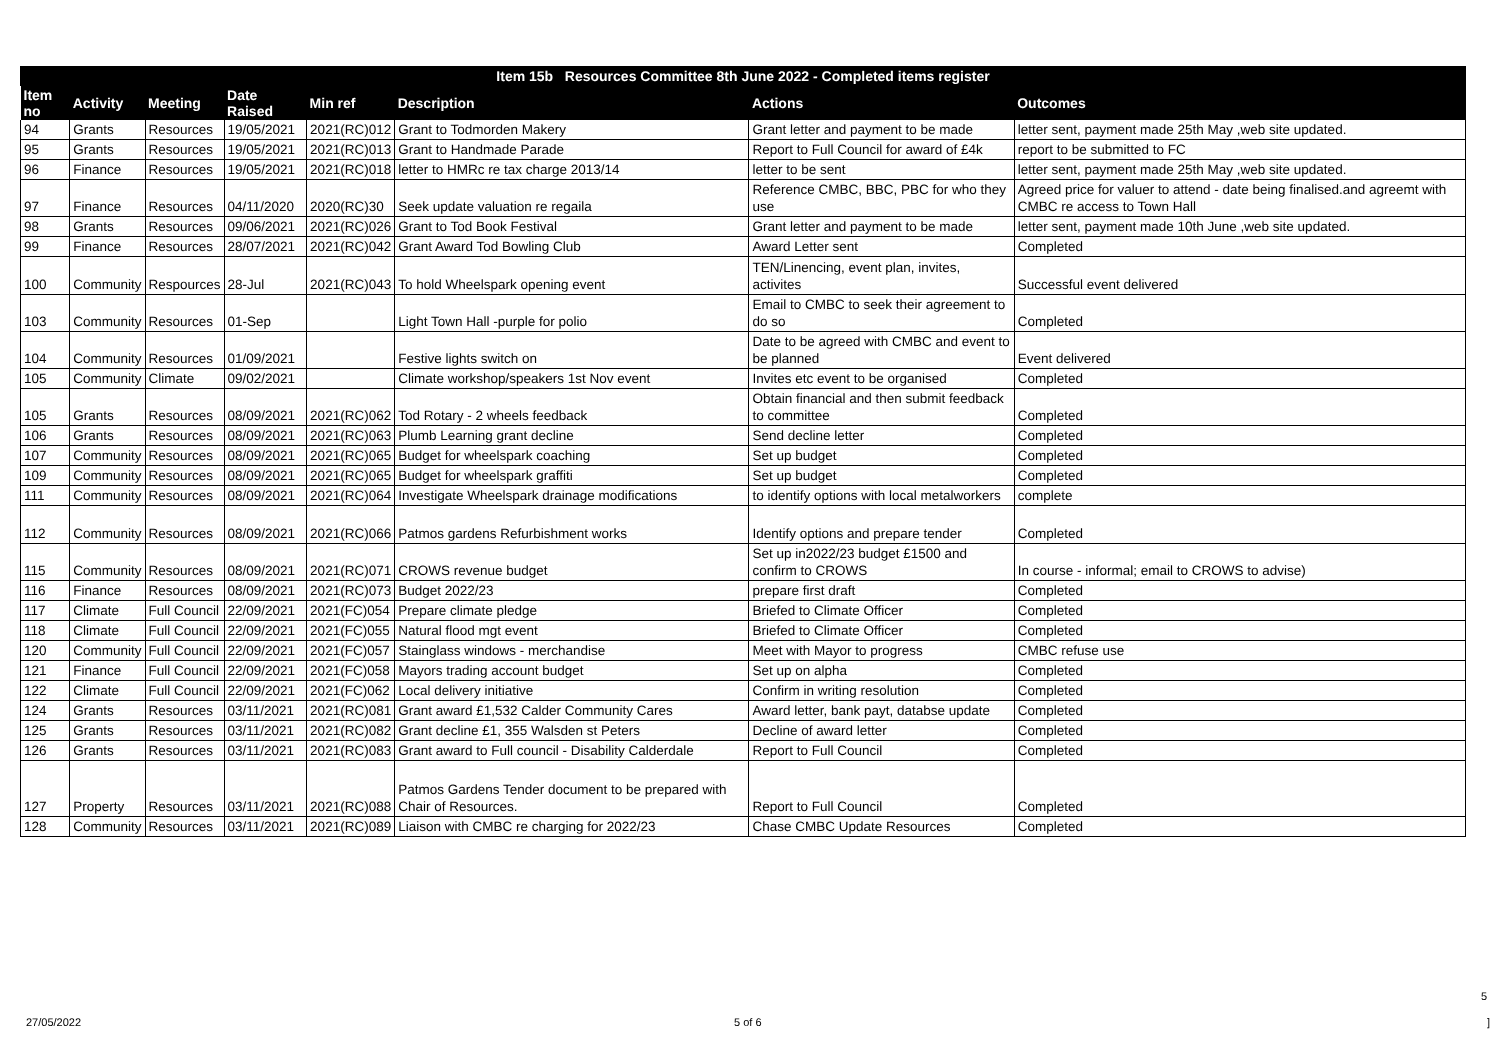Item 15b Resources Committee 8th June 2022 - Completed items register
| Item no | Activity | Meeting | Date Raised | Min ref | Description | Actions | Outcomes |
| --- | --- | --- | --- | --- | --- | --- | --- |
| 94 | Grants | Resources | 19/05/2021 | 2021(RC)012 | Grant to Todmorden Makery | Grant letter and payment to be made | letter sent, payment made 25th May ,web site updated. |
| 95 | Grants | Resources | 19/05/2021 | 2021(RC)013 | Grant to Handmade Parade | Report to Full Council for award of £4k | report to be submitted to FC |
| 96 | Finance | Resources | 19/05/2021 | 2021(RC)018 | letter to HMRc re tax charge 2013/14 | letter to be sent | letter sent, payment made 25th May ,web site updated. |
| 97 | Finance | Resources | 04/11/2020 | 2020(RC)30 | Seek update valuation re regaila | Reference CMBC, BBC, PBC for who they use | Agreed price for valuer to attend - date being finalised.and agreemt with CMBC re access to Town Hall |
| 98 | Grants | Resources | 09/06/2021 | 2021(RC)026 | Grant to Tod Book Festival | Grant letter and payment to be made | letter sent, payment made 10th June ,web site updated. |
| 99 | Finance | Resources | 28/07/2021 | 2021(RC)042 | Grant Award Tod Bowling Club | Award Letter sent | Completed |
| 100 | Community | Respources | 28-Jul | 2021(RC)043 | To hold Wheelspark opening event | TEN/Linencing, event plan, invites, activites | Successful event delivered |
| 103 | Community | Resources | 01-Sep | | Light Town Hall -purple for polio | Email to CMBC to seek their agreement to do so | Completed |
| 104 | Community | Resources | 01/09/2021 | | Festive lights switch on | Date to be agreed with CMBC and event to be planned | Event delivered |
| 105 | Community | Climate | 09/02/2021 | | Climate workshop/speakers 1st Nov event | Invites etc event to be organised | Completed |
| 105 | Grants | Resources | 08/09/2021 | 2021(RC)062 | Tod Rotary - 2 wheels feedback | Obtain financial and then submit feedback to committee | Completed |
| 106 | Grants | Resources | 08/09/2021 | 2021(RC)063 | Plumb Learning grant decline | Send decline letter | Completed |
| 107 | Community | Resources | 08/09/2021 | 2021(RC)065 | Budget for wheelspark coaching | Set up budget | Completed |
| 109 | Community | Resources | 08/09/2021 | 2021(RC)065 | Budget for wheelspark graffiti | Set up budget | Completed |
| 111 | Community | Resources | 08/09/2021 | 2021(RC)064 | Investigate Wheelspark drainage modifications | to identify options with local metalworkers | complete |
| 112 | Community | Resources | 08/09/2021 | 2021(RC)066 | Patmos gardens Refurbishment works | Identify options and prepare tender | Completed |
| 115 | Community | Resources | 08/09/2021 | 2021(RC)071 | CROWS revenue budget | Set up in2022/23 budget £1500 and confirm to CROWS | In course - informal; email to CROWS to advise) |
| 116 | Finance | Resources | 08/09/2021 | 2021(RC)073 | Budget 2022/23 | prepare first draft | Completed |
| 117 | Climate | Full Council | 22/09/2021 | 2021(FC)054 | Prepare climate pledge | Briefed to Climate Officer | Completed |
| 118 | Climate | Full Council | 22/09/2021 | 2021(FC)055 | Natural flood mgt event | Briefed to Climate Officer | Completed |
| 120 | Community | Full Council | 22/09/2021 | 2021(FC)057 | Stainglass windows - merchandise | Meet with Mayor to progress | CMBC refuse use |
| 121 | Finance | Full Council | 22/09/2021 | 2021(FC)058 | Mayors trading account budget | Set up on alpha | Completed |
| 122 | Climate | Full Council | 22/09/2021 | 2021(FC)062 | Local delivery initiative | Confirm in writing resolution | Completed |
| 124 | Grants | Resources | 03/11/2021 | 2021(RC)081 | Grant award £1,532 Calder Community Cares | Award letter, bank payt, databse update | Completed |
| 125 | Grants | Resources | 03/11/2021 | 2021(RC)082 | Grant decline £1, 355 Walsden st Peters | Decline of award letter | Completed |
| 126 | Grants | Resources | 03/11/2021 | 2021(RC)083 | Grant award to Full council - Disability Calderdale | Report to Full Council | Completed |
| 127 | Property | Resources | 03/11/2021 | 2021(RC)088 | Patmos Gardens Tender document to be prepared with Chair of Resources. | Report to Full Council | Completed |
| 128 | Community | Resources | 03/11/2021 | 2021(RC)089 | Liaison with CMBC re charging for 2022/23 | Chase CMBC Update Resources | Completed |
5
27/05/2022 5 of 6 ]